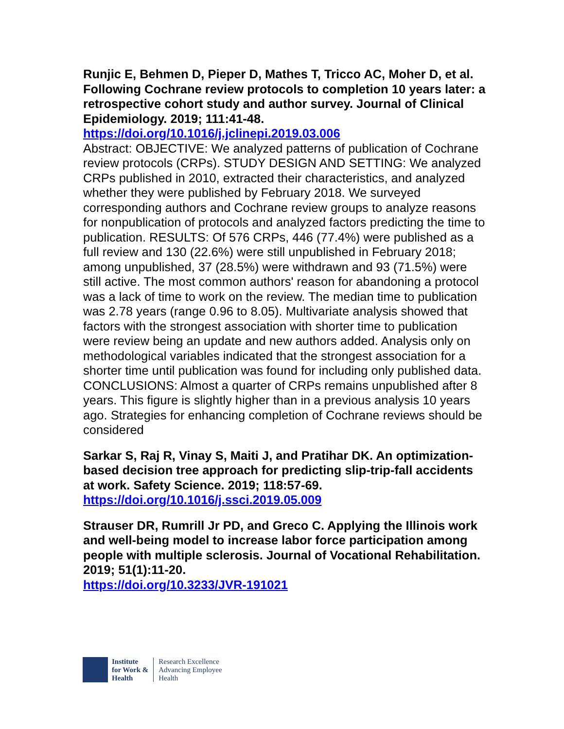Runjic E, Behmen D, Pieper D, Mathes T, Tricco AC, Moher D, et al. Following Cochrane review protocols to completion 10 years later: a retrospective cohort study and author survey. Journal of Clinical Epidemiology. 2019; 111:41-48.
https://doi.org/10.1016/j.jclinepi.2019.03.006
Abstract: OBJECTIVE: We analyzed patterns of publication of Cochrane review protocols (CRPs). STUDY DESIGN AND SETTING: We analyzed CRPs published in 2010, extracted their characteristics, and analyzed whether they were published by February 2018. We surveyed corresponding authors and Cochrane review groups to analyze reasons for nonpublication of protocols and analyzed factors predicting the time to publication. RESULTS: Of 576 CRPs, 446 (77.4%) were published as a full review and 130 (22.6%) were still unpublished in February 2018; among unpublished, 37 (28.5%) were withdrawn and 93 (71.5%) were still active. The most common authors' reason for abandoning a protocol was a lack of time to work on the review. The median time to publication was 2.78 years (range 0.96 to 8.05). Multivariate analysis showed that factors with the strongest association with shorter time to publication were review being an update and new authors added. Analysis only on methodological variables indicated that the strongest association for a shorter time until publication was found for including only published data. CONCLUSIONS: Almost a quarter of CRPs remains unpublished after 8 years. This figure is slightly higher than in a previous analysis 10 years ago. Strategies for enhancing completion of Cochrane reviews should be considered
Sarkar S, Raj R, Vinay S, Maiti J, and Pratihar DK. An optimization-based decision tree approach for predicting slip-trip-fall accidents at work. Safety Science. 2019; 118:57-69.
https://doi.org/10.1016/j.ssci.2019.05.009
Strauser DR, Rumrill Jr PD, and Greco C. Applying the Illinois work and well-being model to increase labor force participation among people with multiple sclerosis. Journal of Vocational Rehabilitation. 2019; 51(1):11-20.
https://doi.org/10.3233/JVR-191021
Institute
for Work &
Health
Research Excellence
Advancing Employee
Health